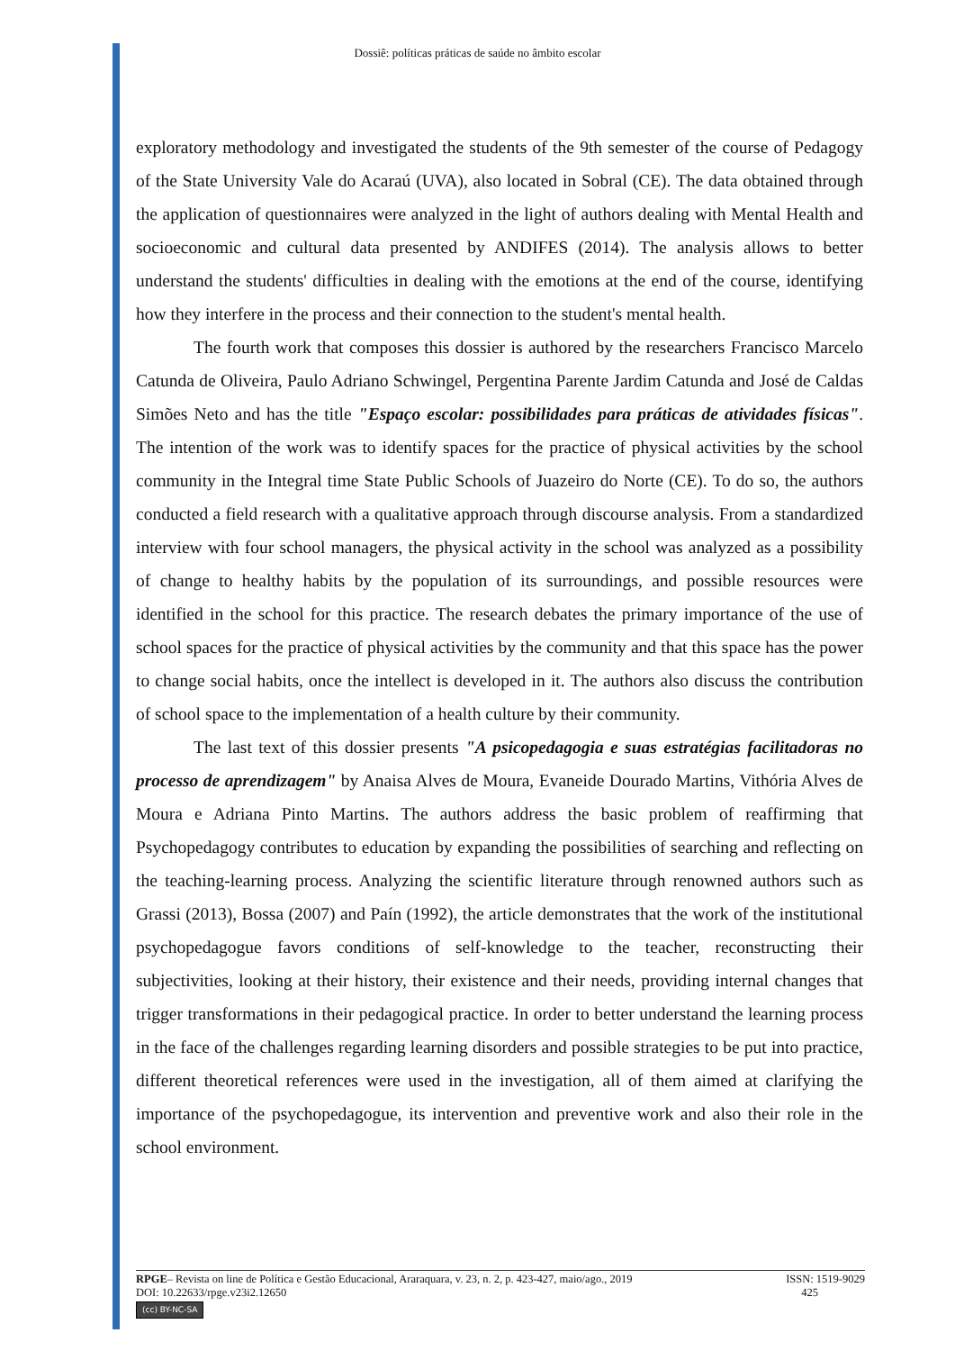Dossiê: políticas práticas de saúde no âmbito escolar
exploratory methodology and investigated the students of the 9th semester of the course of Pedagogy of the State University Vale do Acaraú (UVA), also located in Sobral (CE). The data obtained through the application of questionnaires were analyzed in the light of authors dealing with Mental Health and socioeconomic and cultural data presented by ANDIFES (2014). The analysis allows to better understand the students' difficulties in dealing with the emotions at the end of the course, identifying how they interfere in the process and their connection to the student's mental health.
The fourth work that composes this dossier is authored by the researchers Francisco Marcelo Catunda de Oliveira, Paulo Adriano Schwingel, Pergentina Parente Jardim Catunda and José de Caldas Simões Neto and has the title "Espaço escolar: possibilidades para práticas de atividades físicas". The intention of the work was to identify spaces for the practice of physical activities by the school community in the Integral time State Public Schools of Juazeiro do Norte (CE). To do so, the authors conducted a field research with a qualitative approach through discourse analysis. From a standardized interview with four school managers, the physical activity in the school was analyzed as a possibility of change to healthy habits by the population of its surroundings, and possible resources were identified in the school for this practice. The research debates the primary importance of the use of school spaces for the practice of physical activities by the community and that this space has the power to change social habits, once the intellect is developed in it. The authors also discuss the contribution of school space to the implementation of a health culture by their community.
The last text of this dossier presents "A psicopedagogia e suas estratégias facilitadoras no processo de aprendizagem" by Anaisa Alves de Moura, Evaneide Dourado Martins, Vithória Alves de Moura e Adriana Pinto Martins. The authors address the basic problem of reaffirming that Psychopedagogy contributes to education by expanding the possibilities of searching and reflecting on the teaching-learning process. Analyzing the scientific literature through renowned authors such as Grassi (2013), Bossa (2007) and Paín (1992), the article demonstrates that the work of the institutional psychopedagogue favors conditions of self-knowledge to the teacher, reconstructing their subjectivities, looking at their history, their existence and their needs, providing internal changes that trigger transformations in their pedagogical practice. In order to better understand the learning process in the face of the challenges regarding learning disorders and possible strategies to be put into practice, different theoretical references were used in the investigation, all of them aimed at clarifying the importance of the psychopedagogue, its intervention and preventive work and also their role in the school environment.
RPGE– Revista on line de Política e Gestão Educacional, Araraquara, v. 23, n. 2, p. 423-427, maio/ago., 2019 ISSN: 1519-9029
DOI: 10.22633/rpge.v23i2.12650 425
(cc) BY-NC-SA